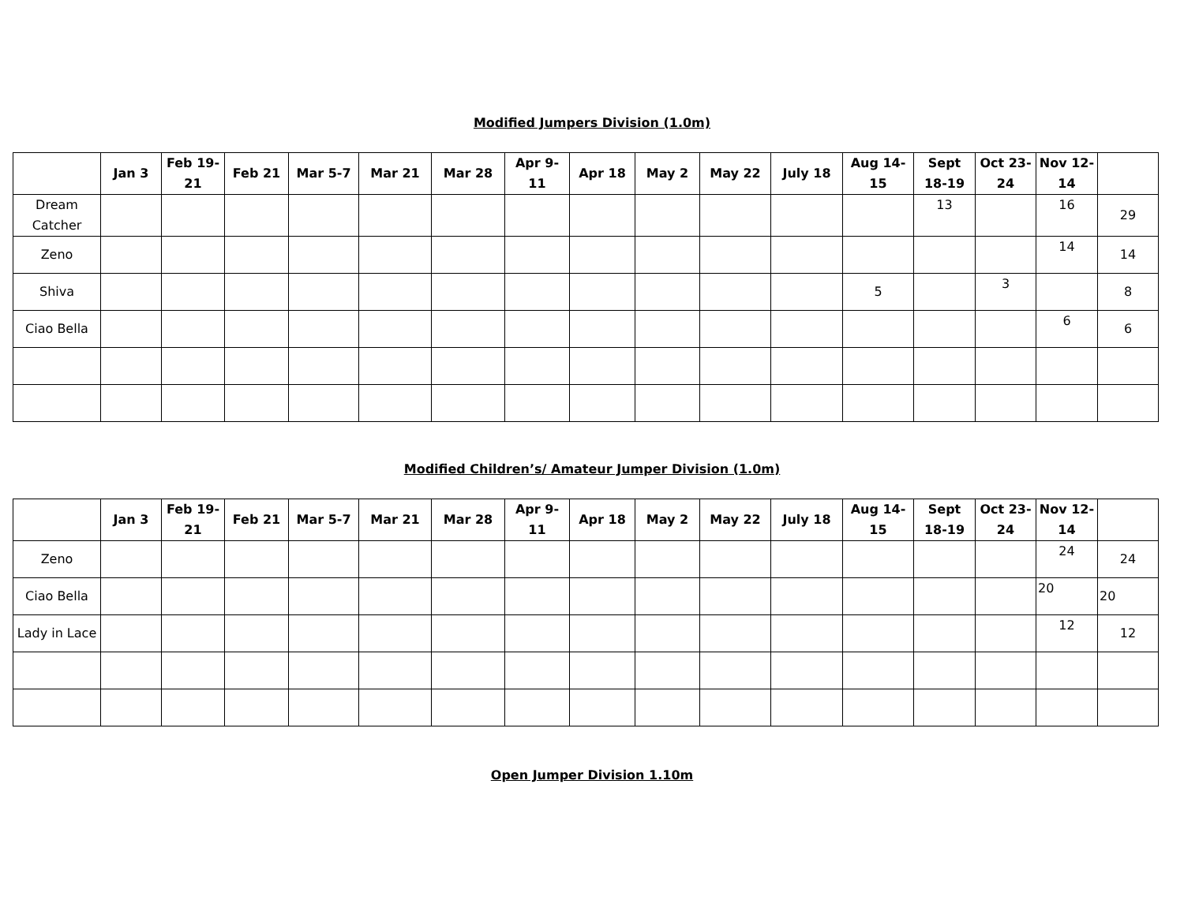Modified Jumpers Division (1.0m)
| | Jan 3 | Feb 19-21 | Feb 21 | Mar 5-7 | Mar 21 | Mar 28 | Apr 9-11 | Apr 18 | May 2 | May 22 | July 18 | Aug 14-15 | Sept 18-19 | Oct 23-24 | Nov 12-14 | |
| --- | --- | --- | --- | --- | --- | --- | --- | --- | --- | --- | --- | --- | --- | --- | --- | --- |
| Dream Catcher | | | | | | | | | | | | | 13 | | 16 | 29 |
| Zeno | | | | | | | | | | | | | | | 14 | 14 |
| Shiva | | | | | | | | | | | | 5 | | 3 | | 8 |
| Ciao Bella | | | | | | | | | | | | | | | 6 | 6 |
Modified Children’s/ Amateur Jumper Division (1.0m)
| | Jan 3 | Feb 19-21 | Feb 21 | Mar 5-7 | Mar 21 | Mar 28 | Apr 9-11 | Apr 18 | May 2 | May 22 | July 18 | Aug 14-15 | Sept 18-19 | Oct 23-24 | Nov 12-14 | |
| --- | --- | --- | --- | --- | --- | --- | --- | --- | --- | --- | --- | --- | --- | --- | --- | --- |
| Zeno | | | | | | | | | | | | | | | 24 | 24 |
| Ciao Bella | | | | | | | | | | | | | | | 20 | 20 |
| Lady in Lace | | | | | | | | | | | | | | | 12 | 12 |
Open Jumper Division 1.10m